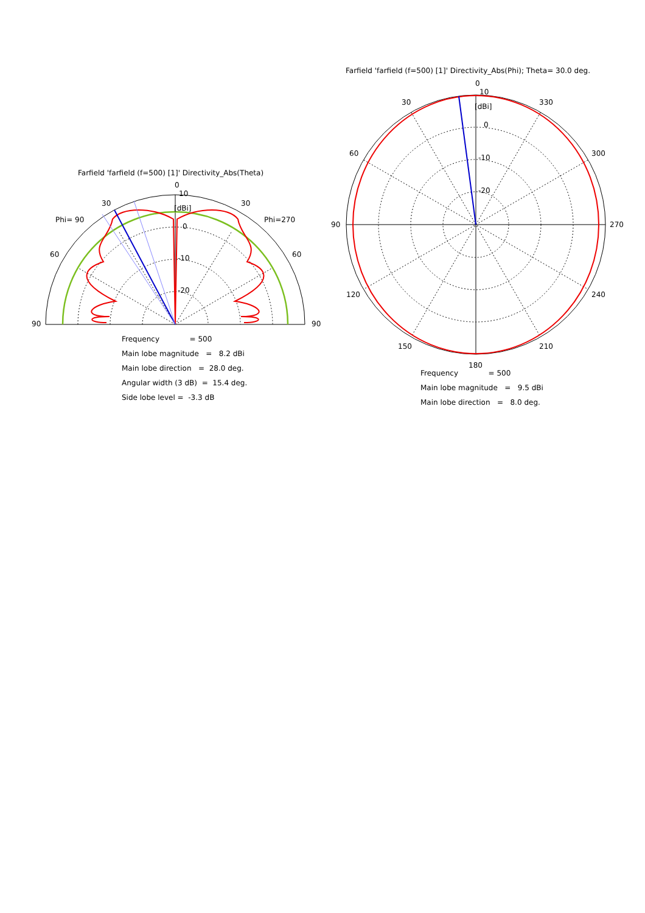Farfield 'farfield (f=500) [1]' Directivity_Abs(Theta)
0
10
[dBi]
0
-10
-20
30
30
Phi= 90
Phi=270
60
60
90
90
Farfield 'farfield (f=500) [1]' Directivity_Abs(Phi); Theta= 30.0 deg.
0
10
[dBi]
0
-10
-20
30
330
60
300
90
270
120
240
150
210
180
Frequency = 500
Main lobe magnitude = 8.2 dBi
Main lobe direction = 28.0 deg.
Angular width (3 dB) = 15.4 deg.
Side lobe level = -3.3 dB
Frequency = 500
Main lobe magnitude = 9.5 dBi
Main lobe direction = 8.0 deg.